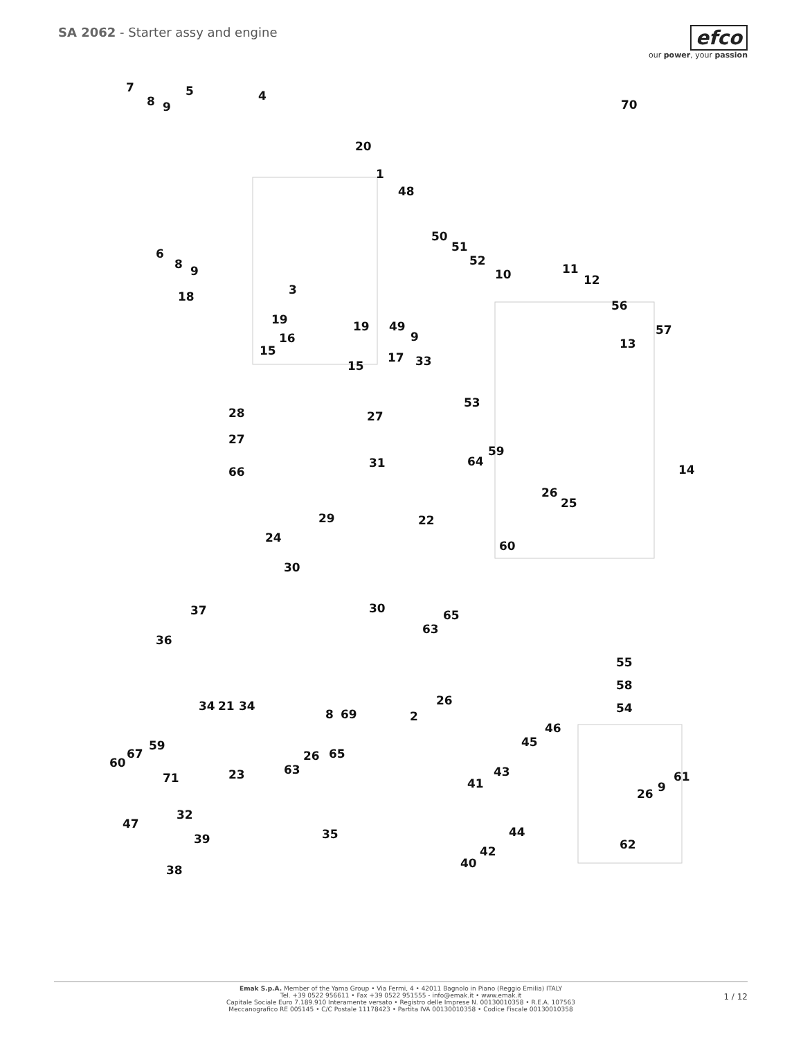SA 2062 - Starter assy and engine
efco
our power, your passion
7
8 9
5 4
70
20
1
48
6
8 9
50
51
52
10 11
12
3 18
56
57
19 19 49
9 16
15
15
17 33
13
28 27
53
27
31 64
59
66 14
26
25
29 22
60
24
30
30 37 65
63
36
55
58
26
54 34 21 34
8 69 2
46
45 59
67
60 26 65
63 23 71 43
41 61
26 9
32
47
35 44 39 62 42
40 38
Emak S.p.A. Member of the Yama Group • Via Fermi, 4 • 42011 Bagnolo in Piano (Reggio Emilia) ITALY
Tel. +39 0522 956611 • Fax +39 0522 951555 - info@emak.it • www.emak.it
Capitale Sociale Euro 7.189.910 Interamente versato • Registro delle Imprese N. 00130010358 • R.E.A. 107563
Meccanografico RE 005145 • C/C Postale 11178423 • Partita IVA 00130010358 • Codice Fiscale 00130010358
1 / 12